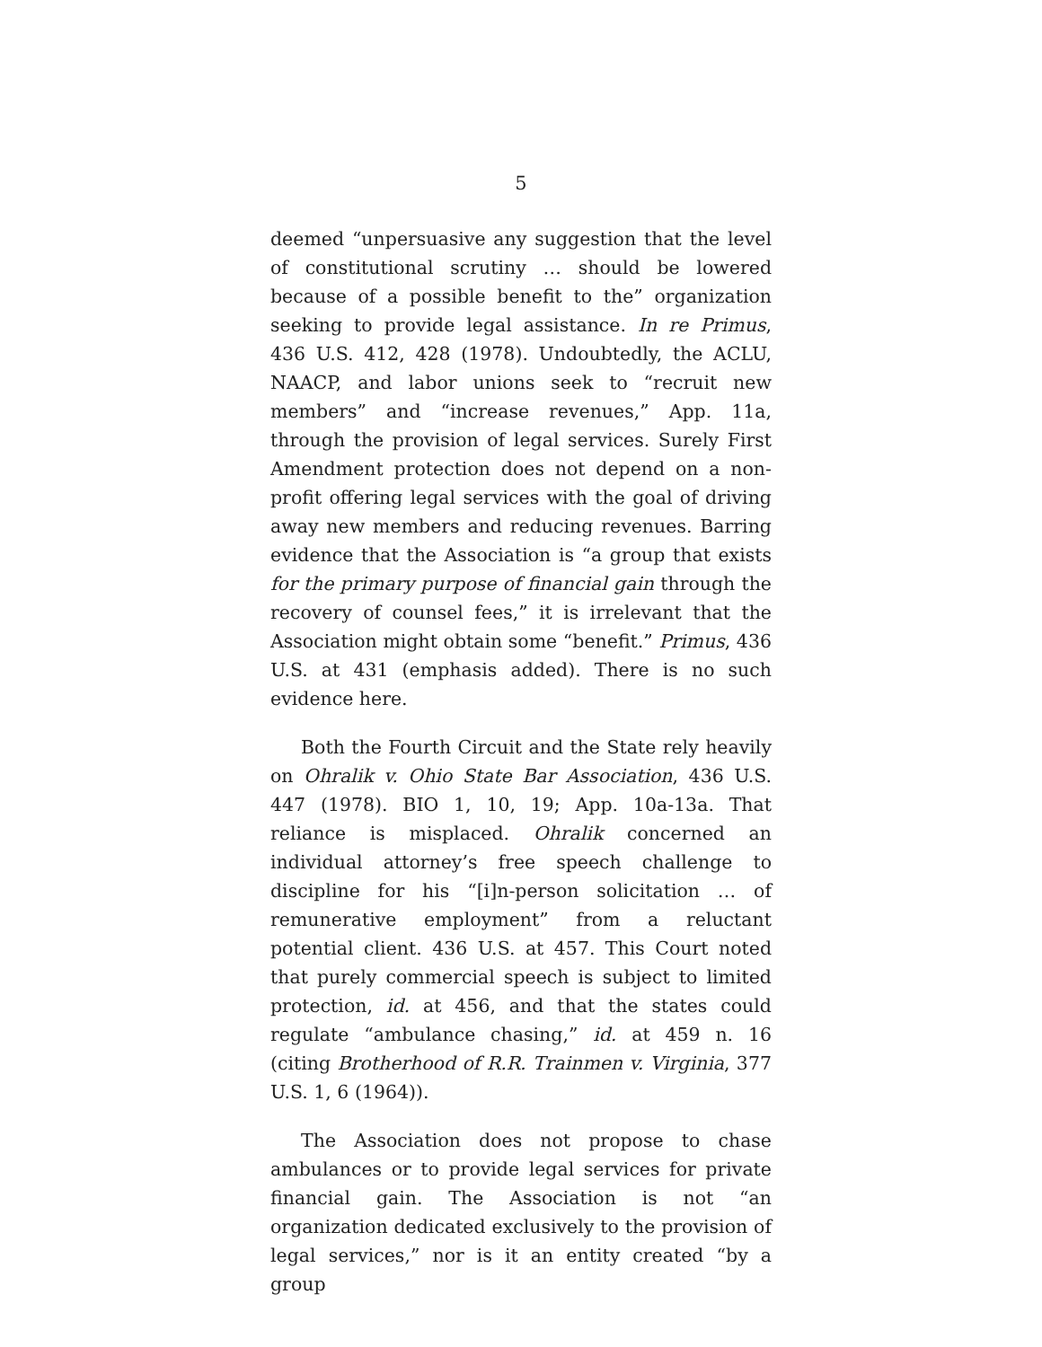5
deemed “unpersuasive any suggestion that the level of constitutional scrutiny … should be lowered because of a possible benefit to the” organization seeking to provide legal assistance. In re Primus, 436 U.S. 412, 428 (1978). Undoubtedly, the ACLU, NAACP, and labor unions seek to “recruit new members” and “increase revenues,” App. 11a, through the provision of legal services. Surely First Amendment protection does not depend on a non-profit offering legal services with the goal of driving away new members and reducing revenues. Barring evidence that the Association is “a group that exists for the primary purpose of financial gain through the recovery of counsel fees,” it is irrelevant that the Association might obtain some “benefit.” Primus, 436 U.S. at 431 (emphasis added). There is no such evidence here.
Both the Fourth Circuit and the State rely heavily on Ohralik v. Ohio State Bar Association, 436 U.S. 447 (1978). BIO 1, 10, 19; App. 10a-13a. That reliance is misplaced. Ohralik concerned an individual attorney’s free speech challenge to discipline for his “[i]n-person solicitation … of remunerative employment” from a reluctant potential client. 436 U.S. at 457. This Court noted that purely commercial speech is subject to limited protection, id. at 456, and that the states could regulate “ambulance chasing,” id. at 459 n. 16 (citing Brotherhood of R.R. Trainmen v. Virginia, 377 U.S. 1, 6 (1964)).
The Association does not propose to chase ambulances or to provide legal services for private financial gain. The Association is not “an organization dedicated exclusively to the provision of legal services,” nor is it an entity created “by a group